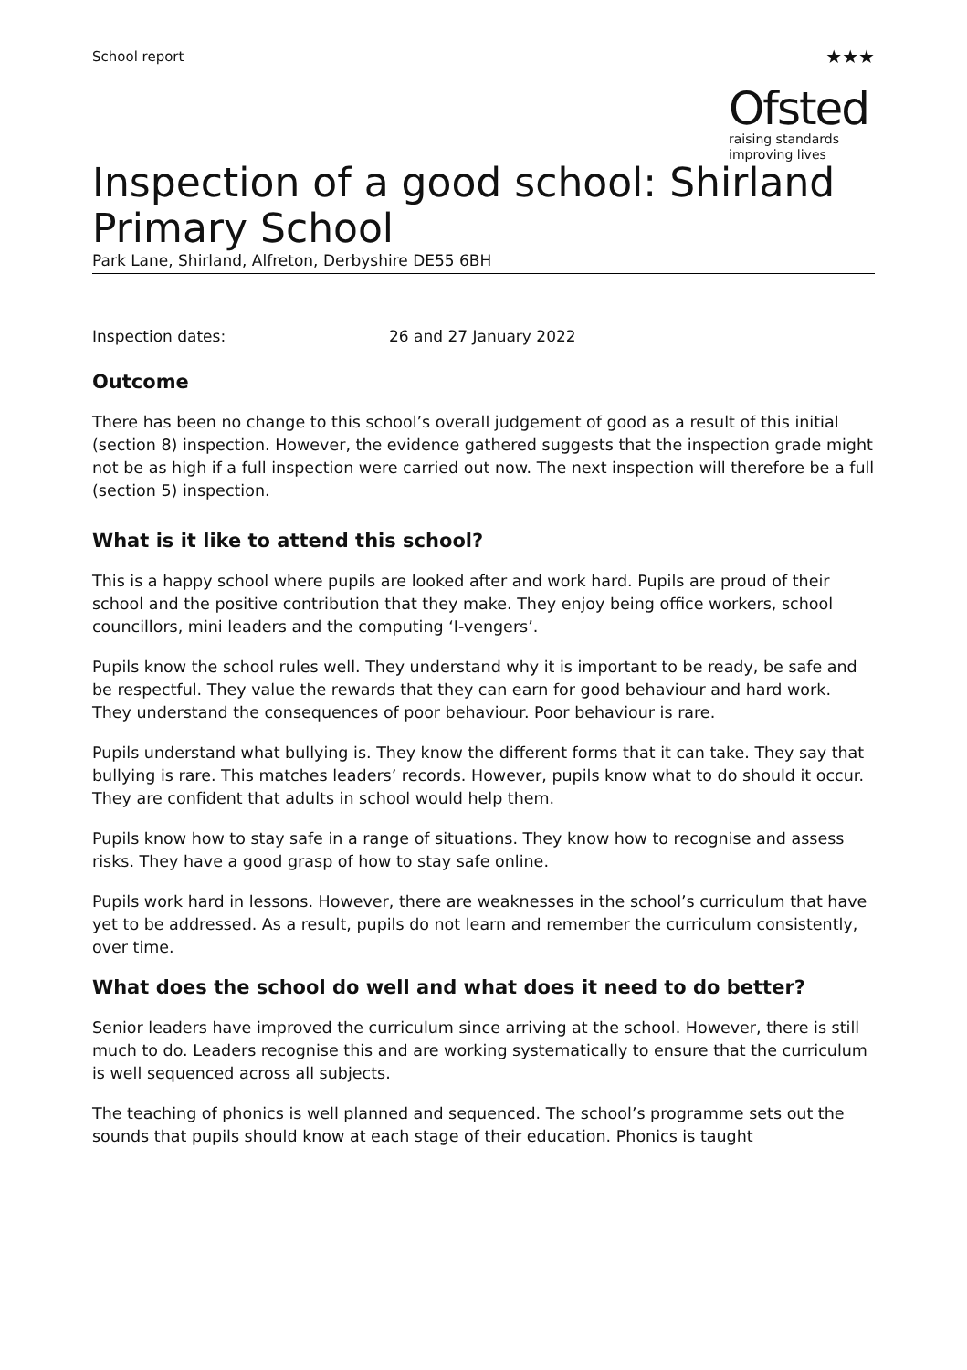School report
★★★
Ofsted
raising standards
improving lives
Inspection of a good school: Shirland Primary School
Park Lane, Shirland, Alfreton, Derbyshire DE55 6BH
Inspection dates: 26 and 27 January 2022
Outcome
There has been no change to this school’s overall judgement of good as a result of this initial (section 8) inspection. However, the evidence gathered suggests that the inspection grade might not be as high if a full inspection were carried out now. The next inspection will therefore be a full (section 5) inspection.
What is it like to attend this school?
This is a happy school where pupils are looked after and work hard. Pupils are proud of their school and the positive contribution that they make. They enjoy being office workers, school councillors, mini leaders and the computing ‘I-vengers’.
Pupils know the school rules well. They understand why it is important to be ready, be safe and be respectful. They value the rewards that they can earn for good behaviour and hard work. They understand the consequences of poor behaviour. Poor behaviour is rare.
Pupils understand what bullying is. They know the different forms that it can take. They say that bullying is rare. This matches leaders’ records. However, pupils know what to do should it occur. They are confident that adults in school would help them.
Pupils know how to stay safe in a range of situations. They know how to recognise and assess risks. They have a good grasp of how to stay safe online.
Pupils work hard in lessons. However, there are weaknesses in the school’s curriculum that have yet to be addressed. As a result, pupils do not learn and remember the curriculum consistently, over time.
What does the school do well and what does it need to do better?
Senior leaders have improved the curriculum since arriving at the school. However, there is still much to do. Leaders recognise this and are working systematically to ensure that the curriculum is well sequenced across all subjects.
The teaching of phonics is well planned and sequenced. The school’s programme sets out the sounds that pupils should know at each stage of their education. Phonics is taught